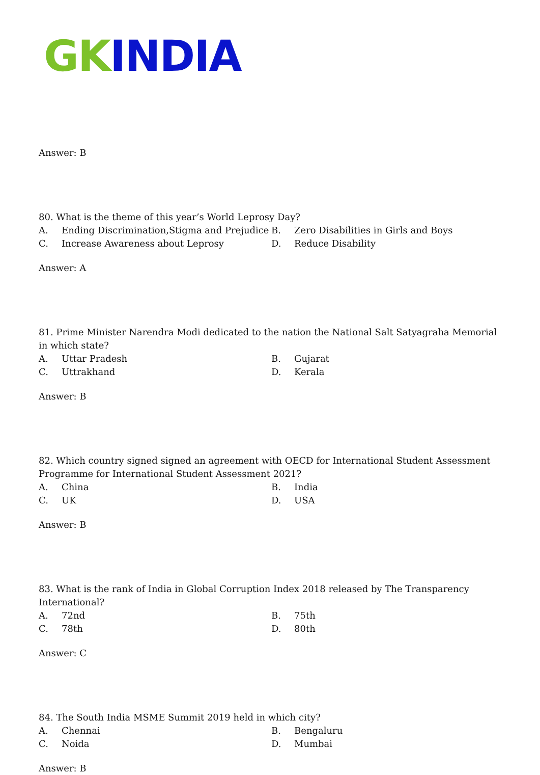GK INDIA
Answer: B
80. What is the theme of this year’s World Leprosy Day?
| A. | Ending Discrimination,Stigma and Prejudice | B. | Zero Disabilities in Girls and Boys |
| C. | Increase Awareness about Leprosy | D. | Reduce Disability |
Answer: A
81. Prime Minister Narendra Modi dedicated to the nation the National Salt Satyagraha Memorial in which state?
| A. | Uttar Pradesh | B. | Gujarat |
| C. | Uttrakhand | D. | Kerala |
Answer: B
82. Which country signed signed an agreement with OECD for International Student Assessment Programme for International Student Assessment 2021?
| A. | China | B. | India |
| C. | UK | D. | USA |
Answer: B
83. What is the rank of India in Global Corruption Index 2018 released by The Transparency International?
| A. | 72nd | B. | 75th |
| C. | 78th | D. | 80th |
Answer: C
84. The South India MSME Summit 2019 held in which city?
| A. | Chennai | B. | Bengaluru |
| C. | Noida | D. | Mumbai |
Answer: B